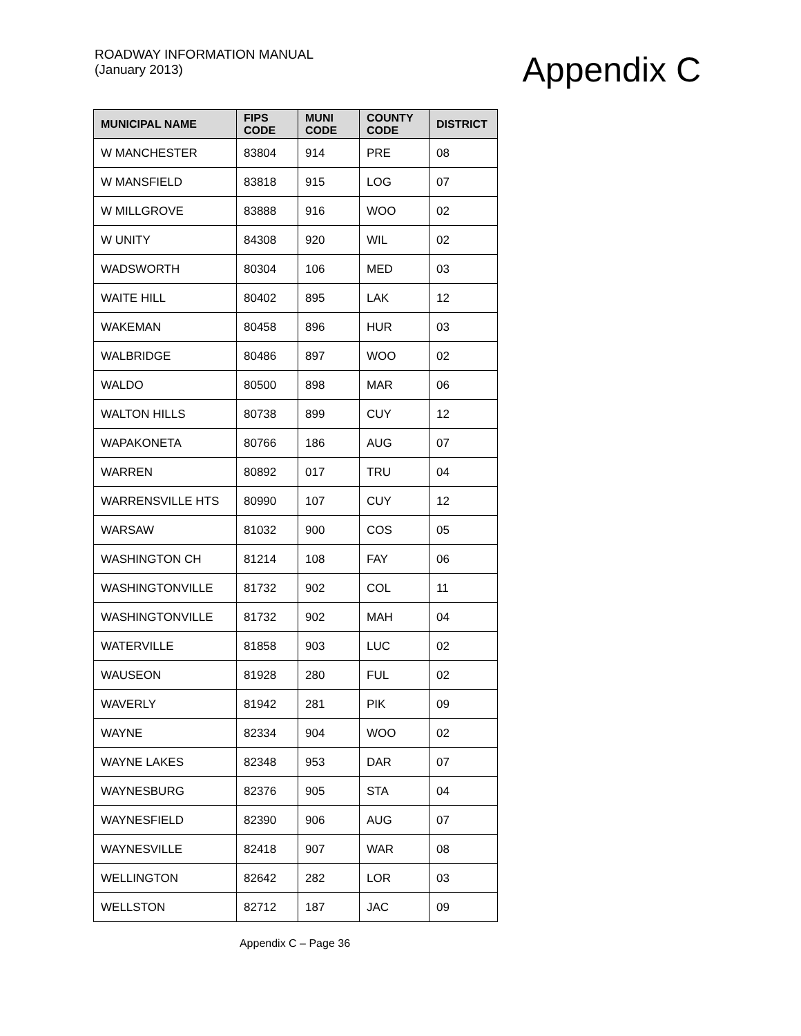ROADWAY INFORMATION MANUAL
(January 2013)
Appendix C
| MUNICIPAL NAME | FIPS CODE | MUNI CODE | COUNTY CODE | DISTRICT |
| --- | --- | --- | --- | --- |
| W MANCHESTER | 83804 | 914 | PRE | 08 |
| W MANSFIELD | 83818 | 915 | LOG | 07 |
| W MILLGROVE | 83888 | 916 | WOO | 02 |
| W UNITY | 84308 | 920 | WIL | 02 |
| WADSWORTH | 80304 | 106 | MED | 03 |
| WAITE HILL | 80402 | 895 | LAK | 12 |
| WAKEMAN | 80458 | 896 | HUR | 03 |
| WALBRIDGE | 80486 | 897 | WOO | 02 |
| WALDO | 80500 | 898 | MAR | 06 |
| WALTON HILLS | 80738 | 899 | CUY | 12 |
| WAPAKONETA | 80766 | 186 | AUG | 07 |
| WARREN | 80892 | 017 | TRU | 04 |
| WARRENSVILLE HTS | 80990 | 107 | CUY | 12 |
| WARSAW | 81032 | 900 | COS | 05 |
| WASHINGTON CH | 81214 | 108 | FAY | 06 |
| WASHINGTONVILLE | 81732 | 902 | COL | 11 |
| WASHINGTONVILLE | 81732 | 902 | MAH | 04 |
| WATERVILLE | 81858 | 903 | LUC | 02 |
| WAUSEON | 81928 | 280 | FUL | 02 |
| WAVERLY | 81942 | 281 | PIK | 09 |
| WAYNE | 82334 | 904 | WOO | 02 |
| WAYNE LAKES | 82348 | 953 | DAR | 07 |
| WAYNESBURG | 82376 | 905 | STA | 04 |
| WAYNESFIELD | 82390 | 906 | AUG | 07 |
| WAYNESVILLE | 82418 | 907 | WAR | 08 |
| WELLINGTON | 82642 | 282 | LOR | 03 |
| WELLSTON | 82712 | 187 | JAC | 09 |
Appendix C – Page 36